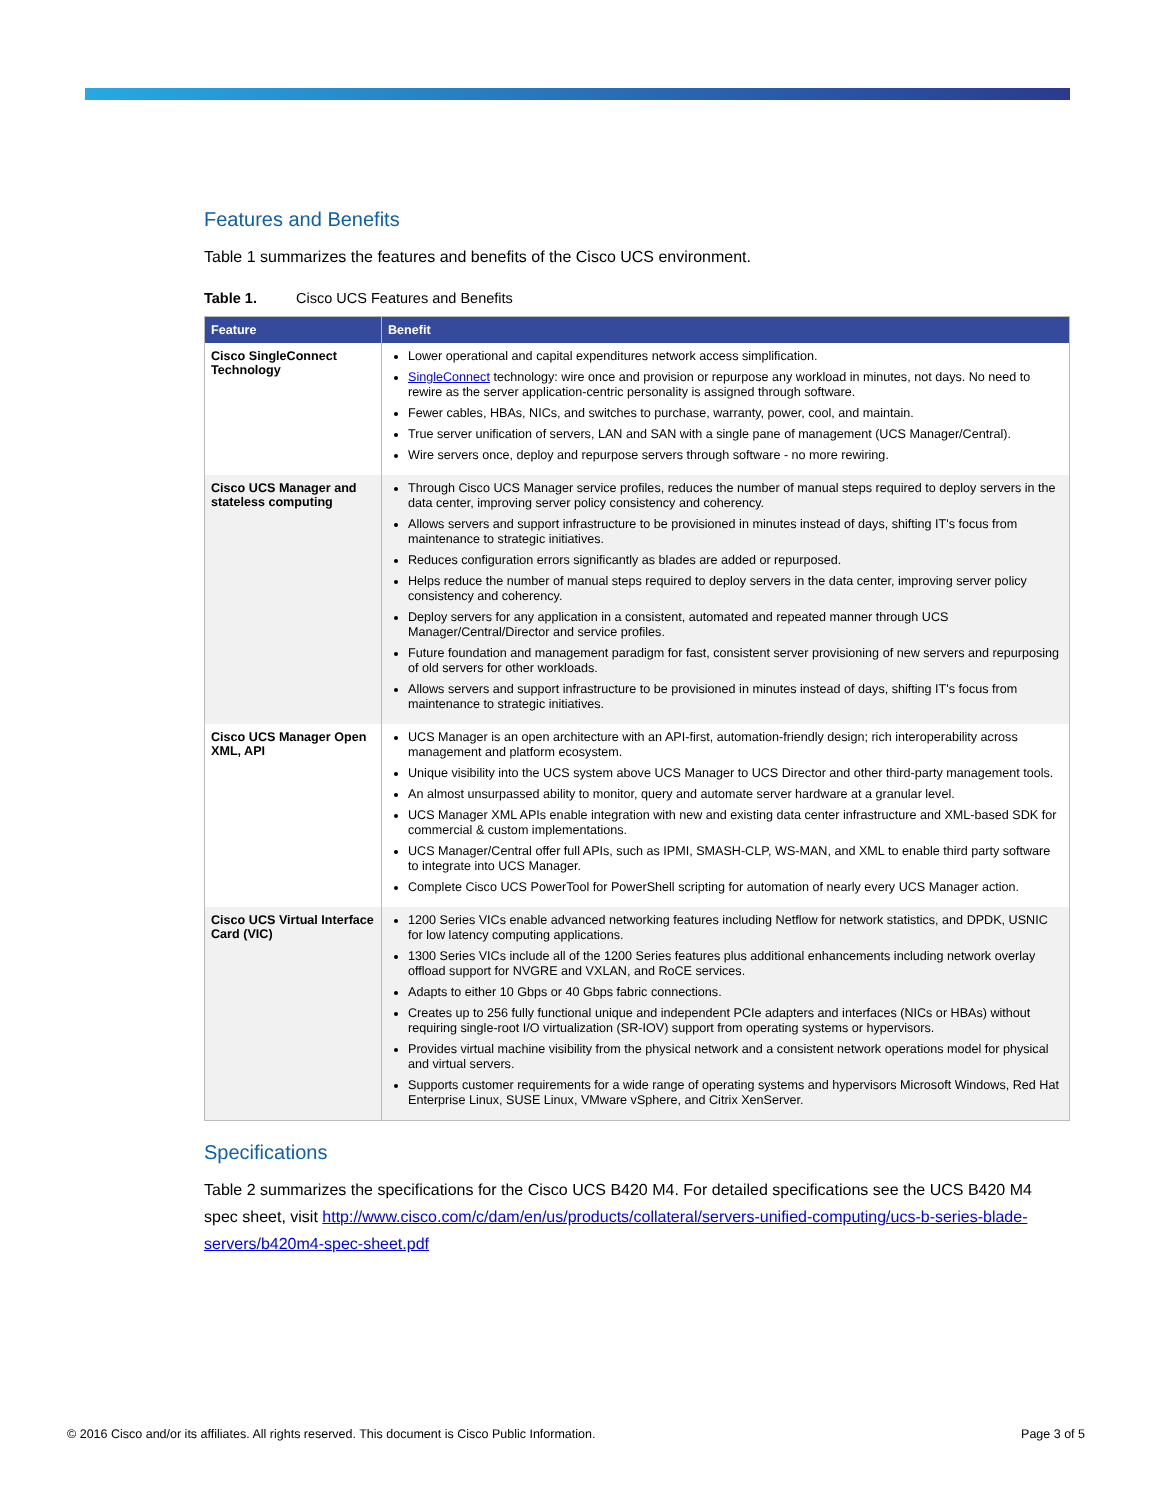Features and Benefits
Table 1 summarizes the features and benefits of the Cisco UCS environment.
Table 1. Cisco UCS Features and Benefits
| Feature | Benefit |
| --- | --- |
| Cisco SingleConnect Technology | Lower operational and capital expenditures network access simplification. SingleConnect technology: wire once and provision or repurpose any workload in minutes, not days. No need to rewire as the server application-centric personality is assigned through software. Fewer cables, HBAs, NICs, and switches to purchase, warranty, power, cool, and maintain. True server unification of servers, LAN and SAN with a single pane of management (UCS Manager/Central). Wire servers once, deploy and repurpose servers through software - no more rewiring. |
| Cisco UCS Manager and stateless computing | Through Cisco UCS Manager service profiles, reduces the number of manual steps required to deploy servers in the data center, improving server policy consistency and coherency. Allows servers and support infrastructure to be provisioned in minutes instead of days, shifting IT's focus from maintenance to strategic initiatives. Reduces configuration errors significantly as blades are added or repurposed. Helps reduce the number of manual steps required to deploy servers in the data center, improving server policy consistency and coherency. Deploy servers for any application in a consistent, automated and repeated manner through UCS Manager/Central/Director and service profiles. Future foundation and management paradigm for fast, consistent server provisioning of new servers and repurposing of old servers for other workloads. Allows servers and support infrastructure to be provisioned in minutes instead of days, shifting IT's focus from maintenance to strategic initiatives. |
| Cisco UCS Manager Open XML, API | UCS Manager is an open architecture with an API-first, automation-friendly design; rich interoperability across management and platform ecosystem. Unique visibility into the UCS system above UCS Manager to UCS Director and other third-party management tools. An almost unsurpassed ability to monitor, query and automate server hardware at a granular level. UCS Manager XML APIs enable integration with new and existing data center infrastructure and XML-based SDK for commercial & custom implementations. UCS Manager/Central offer full APIs, such as IPMI, SMASH-CLP, WS-MAN, and XML to enable third party software to integrate into UCS Manager. Complete Cisco UCS PowerTool for PowerShell scripting for automation of nearly every UCS Manager action. |
| Cisco UCS Virtual Interface Card (VIC) | 1200 Series VICs enable advanced networking features including Netflow for network statistics, and DPDK, USNIC for low latency computing applications. 1300 Series VICs include all of the 1200 Series features plus additional enhancements including network overlay offload support for NVGRE and VXLAN, and RoCE services. Adapts to either 10 Gbps or 40 Gbps fabric connections. Creates up to 256 fully functional unique and independent PCIe adapters and interfaces (NICs or HBAs) without requiring single-root I/O virtualization (SR-IOV) support from operating systems or hypervisors. Provides virtual machine visibility from the physical network and a consistent network operations model for physical and virtual servers. Supports customer requirements for a wide range of operating systems and hypervisors Microsoft Windows, Red Hat Enterprise Linux, SUSE Linux, VMware vSphere, and Citrix XenServer. |
Specifications
Table 2 summarizes the specifications for the Cisco UCS B420 M4. For detailed specifications see the UCS B420 M4 spec sheet, visit http://www.cisco.com/c/dam/en/us/products/collateral/servers-unified-computing/ucs-b-series-blade-servers/b420m4-spec-sheet.pdf
© 2016 Cisco and/or its affiliates. All rights reserved. This document is Cisco Public Information. Page 3 of 5